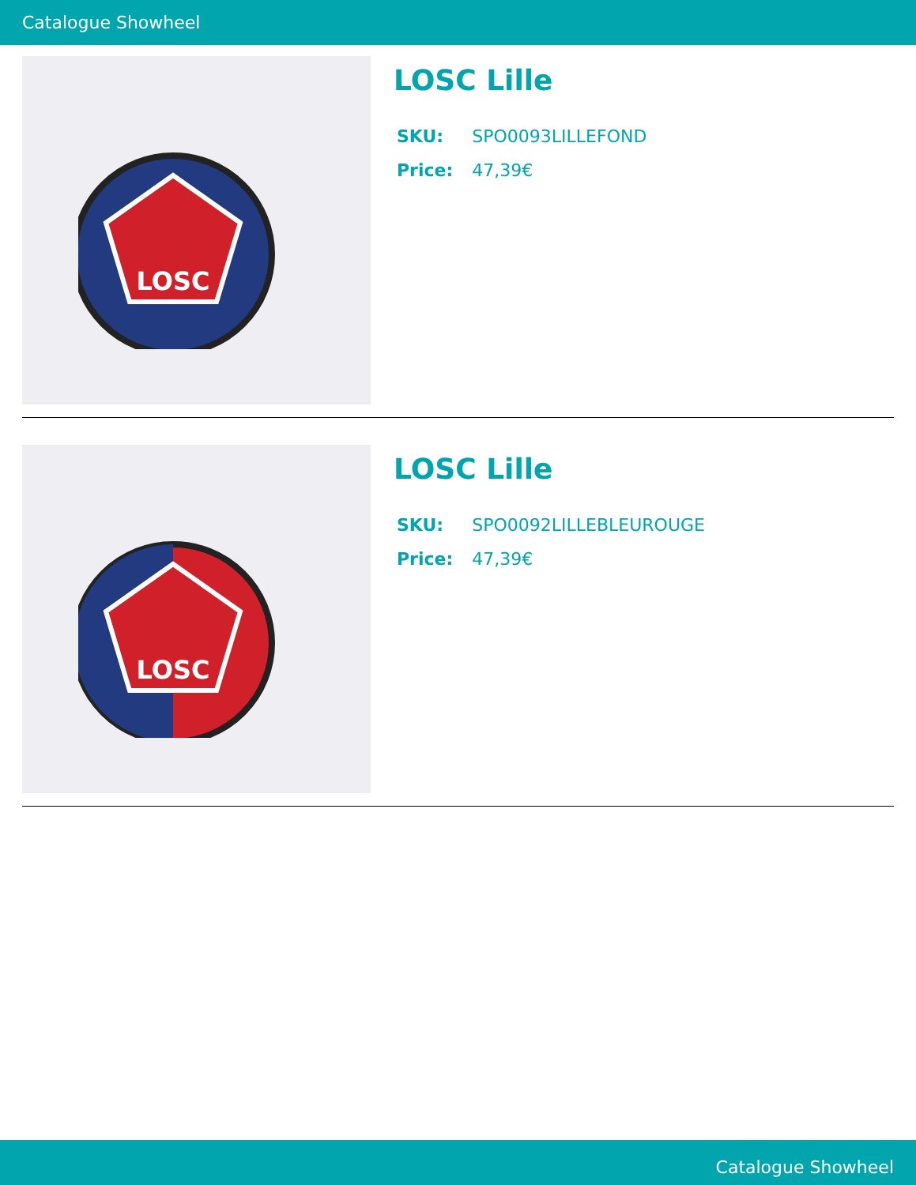Catalogue Showheel
LOSC
LOSC Lille
| SKU: | SPO0093LILLEFOND |
| Price: | 47,39€ |
LOSC
LOSC Lille
| SKU: | SPO0092LILLEBLEUROUGE |
| Price: | 47,39€ |
Catalogue Showheel